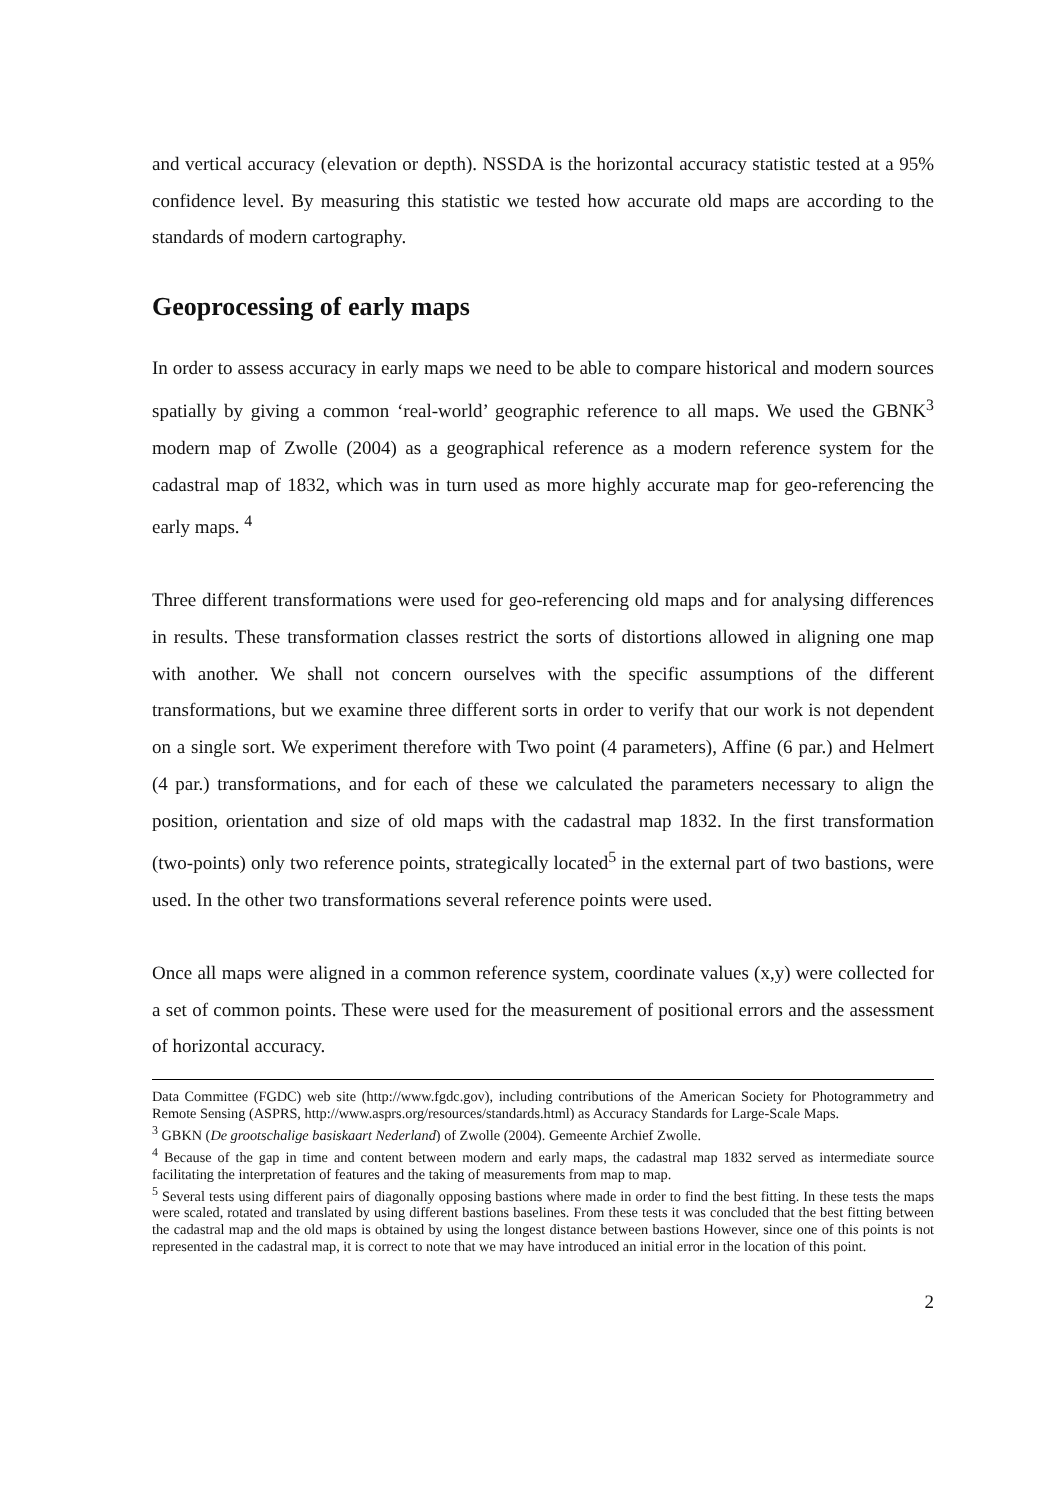and vertical accuracy (elevation or depth). NSSDA is the horizontal accuracy statistic tested at a 95% confidence level. By measuring this statistic we tested how accurate old maps are according to the standards of modern cartography.
Geoprocessing of early maps
In order to assess accuracy in early maps we need to be able to compare historical and modern sources spatially by giving a common ‘real-world’ geographic reference to all maps. We used the GBNK<sup>3</sup> modern map of Zwolle (2004) as a geographical reference as a modern reference system for the cadastral map of 1832, which was in turn used as more highly accurate map for geo-referencing the early maps. <sup>4</sup>
Three different transformations were used for geo-referencing old maps and for analysing differences in results. These transformation classes restrict the sorts of distortions allowed in aligning one map with another. We shall not concern ourselves with the specific assumptions of the different transformations, but we examine three different sorts in order to verify that our work is not dependent on a single sort. We experiment therefore with Two point (4 parameters), Affine (6 par.) and Helmert (4 par.) transformations, and for each of these we calculated the parameters necessary to align the position, orientation and size of old maps with the cadastral map 1832. In the first transformation (two-points) only two reference points, strategically located<sup>5</sup> in the external part of two bastions, were used. In the other two transformations several reference points were used.
Once all maps were aligned in a common reference system, coordinate values (x,y) were collected for a set of common points. These were used for the measurement of positional errors and the assessment of horizontal accuracy.
Data Committee (FGDC) web site (http://www.fgdc.gov), including contributions of the American Society for Photogrammetry and Remote Sensing (ASPRS, http://www.asprs.org/resources/standards.html) as Accuracy Standards for Large-Scale Maps.
<sup>3</sup> GBKN (De grootschalige basiskaart Nederland) of Zwolle (2004). Gemeente Archief Zwolle.
<sup>4</sup> Because of the gap in time and content between modern and early maps, the cadastral map 1832 served as intermediate source facilitating the interpretation of features and the taking of measurements from map to map.
<sup>5</sup> Several tests using different pairs of diagonally opposing bastions where made in order to find the best fitting. In these tests the maps were scaled, rotated and translated by using different bastions baselines. From these tests it was concluded that the best fitting between the cadastral map and the old maps is obtained by using the longest distance between bastions However, since one of this points is not represented in the cadastral map, it is correct to note that we may have introduced an initial error in the location of this point.
2